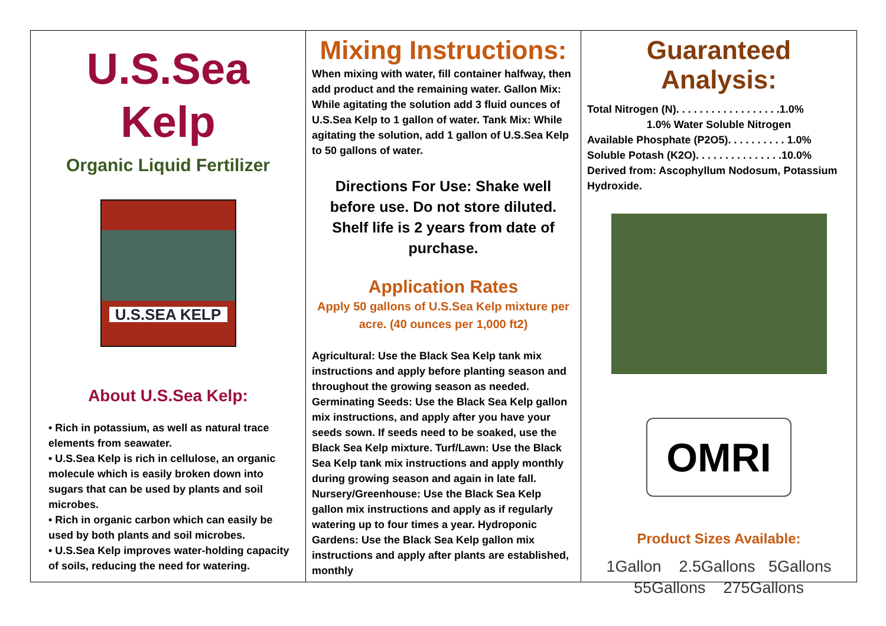U.S.Sea Kelp
Organic Liquid Fertilizer
U.S.SEA KELP
About U.S.Sea Kelp:
• Rich in potassium, as well as natural trace elements from seawater.
• U.S.Sea Kelp is rich in cellulose, an organic molecule which is easily broken down into sugars that can be used by plants and soil microbes.
• Rich in organic carbon which can easily be used by both plants and soil microbes.
• U.S.Sea Kelp improves water-holding capacity of soils, reducing the need for watering.
Mixing Instructions:
When mixing with water, fill container halfway, then add product and the remaining water. Gallon Mix: While agitating the solution add 3 fluid ounces of U.S.Sea Kelp to 1 gallon of water. Tank Mix: While agitating the solution, add 1 gallon of U.S.Sea Kelp to 50 gallons of water.
Directions For Use: Shake well before use. Do not store diluted.
Shelf life is 2 years from date of purchase.
Application Rates
Apply 50 gallons of U.S.Sea Kelp mixture per acre. (40 ounces per 1,000 ft2)
Agricultural: Use the Black Sea Kelp tank mix instructions and apply before planting season and throughout the growing season as needed. Germinating Seeds: Use the Black Sea Kelp gallon mix instructions, and apply after you have your seeds sown. If seeds need to be soaked, use the Black Sea Kelp mixture. Turf/Lawn: Use the Black Sea Kelp tank mix instructions and apply monthly during growing season and again in late fall. Nursery/Greenhouse: Use the Black Sea Kelp gallon mix instructions and apply as if regularly watering up to four times a year. Hydroponic Gardens: Use the Black Sea Kelp gallon mix instructions and apply after plants are established, monthly
Guaranteed Analysis:
Total Nitrogen (N). . . . . . . . . . . . . . . . . .1.0%
1.0% Water Soluble Nitrogen
Available Phosphate (P2O5). . . . . . . . . . 1.0%
Soluble Potash (K2O). . . . . . . . . . . . . . .10.0%
Derived from: Ascophyllum Nodosum, Potassium Hydroxide.
OMRI
Product Sizes Available:
1Gallon 2.5Gallons 5Gallons
55Gallons 275Gallons